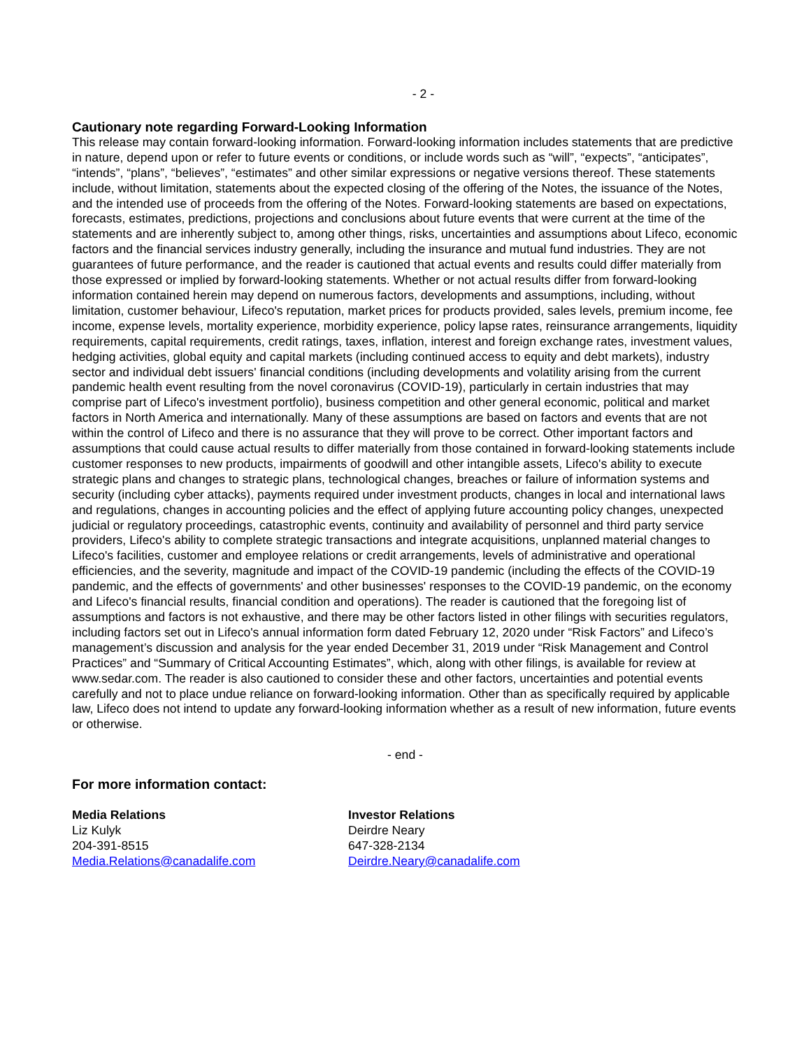- 2 -
Cautionary note regarding Forward-Looking Information
This release may contain forward-looking information. Forward-looking information includes statements that are predictive in nature, depend upon or refer to future events or conditions, or include words such as “will”, “expects”, “anticipates”, “intends”, “plans”, “believes”, “estimates” and other similar expressions or negative versions thereof. These statements include, without limitation, statements about the expected closing of the offering of the Notes, the issuance of the Notes, and the intended use of proceeds from the offering of the Notes. Forward-looking statements are based on expectations, forecasts, estimates, predictions, projections and conclusions about future events that were current at the time of the statements and are inherently subject to, among other things, risks, uncertainties and assumptions about Lifeco, economic factors and the financial services industry generally, including the insurance and mutual fund industries. They are not guarantees of future performance, and the reader is cautioned that actual events and results could differ materially from those expressed or implied by forward-looking statements. Whether or not actual results differ from forward-looking information contained herein may depend on numerous factors, developments and assumptions, including, without limitation, customer behaviour, Lifeco's reputation, market prices for products provided, sales levels, premium income, fee income, expense levels, mortality experience, morbidity experience, policy lapse rates, reinsurance arrangements, liquidity requirements, capital requirements, credit ratings, taxes, inflation, interest and foreign exchange rates, investment values, hedging activities, global equity and capital markets (including continued access to equity and debt markets), industry sector and individual debt issuers' financial conditions (including developments and volatility arising from the current pandemic health event resulting from the novel coronavirus (COVID-19), particularly in certain industries that may comprise part of Lifeco's investment portfolio), business competition and other general economic, political and market factors in North America and internationally. Many of these assumptions are based on factors and events that are not within the control of Lifeco and there is no assurance that they will prove to be correct. Other important factors and assumptions that could cause actual results to differ materially from those contained in forward-looking statements include customer responses to new products, impairments of goodwill and other intangible assets, Lifeco's ability to execute strategic plans and changes to strategic plans, technological changes, breaches or failure of information systems and security (including cyber attacks), payments required under investment products, changes in local and international laws and regulations, changes in accounting policies and the effect of applying future accounting policy changes, unexpected judicial or regulatory proceedings, catastrophic events, continuity and availability of personnel and third party service providers, Lifeco's ability to complete strategic transactions and integrate acquisitions, unplanned material changes to Lifeco's facilities, customer and employee relations or credit arrangements, levels of administrative and operational efficiencies, and the severity, magnitude and impact of the COVID-19 pandemic (including the effects of the COVID-19 pandemic, and the effects of governments' and other businesses' responses to the COVID-19 pandemic, on the economy and Lifeco's financial results, financial condition and operations). The reader is cautioned that the foregoing list of assumptions and factors is not exhaustive, and there may be other factors listed in other filings with securities regulators, including factors set out in Lifeco's annual information form dated February 12, 2020 under “Risk Factors” and Lifeco’s management’s discussion and analysis for the year ended December 31, 2019 under “Risk Management and Control Practices” and “Summary of Critical Accounting Estimates”, which, along with other filings, is available for review at www.sedar.com. The reader is also cautioned to consider these and other factors, uncertainties and potential events carefully and not to place undue reliance on forward-looking information. Other than as specifically required by applicable law, Lifeco does not intend to update any forward-looking information whether as a result of new information, future events or otherwise.
- end -
For more information contact:
Media Relations
Liz Kulyk
204-391-8515
Media.Relations@canadalife.com
Investor Relations
Deirdre Neary
647-328-2134
Deirdre.Neary@canadalife.com